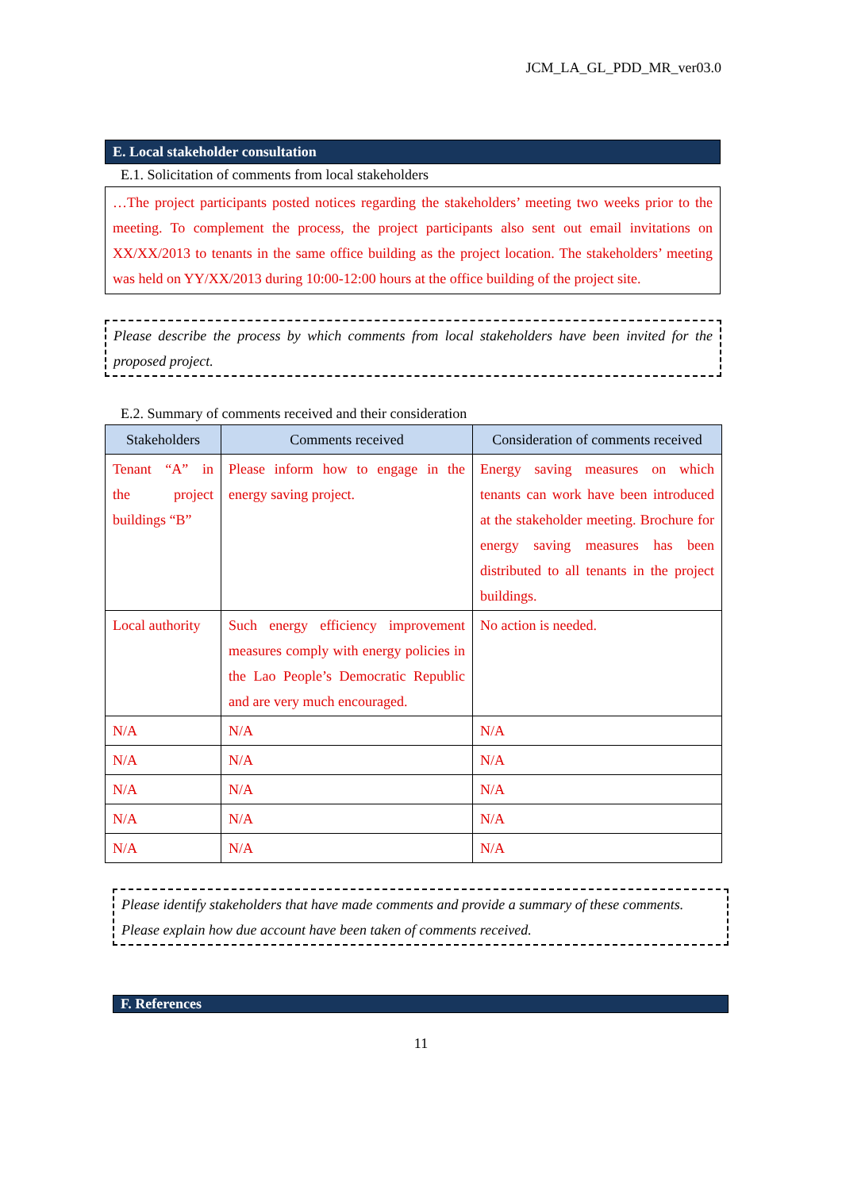JCM_LA_GL_PDD_MR_ver03.0
E. Local stakeholder consultation
E.1. Solicitation of comments from local stakeholders
…The project participants posted notices regarding the stakeholders’ meeting two weeks prior to the meeting. To complement the process, the project participants also sent out email invitations on XX/XX/2013 to tenants in the same office building as the project location. The stakeholders’ meeting was held on YY/XX/2013 during 10:00-12:00 hours at the office building of the project site.
Please describe the process by which comments from local stakeholders have been invited for the proposed project.
E.2. Summary of comments received and their consideration
| Stakeholders | Comments received | Consideration of comments received |
| --- | --- | --- |
| Tenant “A” in the project buildings “B” | Please inform how to engage in the energy saving project. | Energy saving measures on which tenants can work have been introduced at the stakeholder meeting. Brochure for energy saving measures has been distributed to all tenants in the project buildings. |
| Local authority | Such energy efficiency improvement measures comply with energy policies in the Lao People’s Democratic Republic and are very much encouraged. | No action is needed. |
| N/A | N/A | N/A |
| N/A | N/A | N/A |
| N/A | N/A | N/A |
| N/A | N/A | N/A |
| N/A | N/A | N/A |
Please identify stakeholders that have made comments and provide a summary of these comments.
Please explain how due account have been taken of comments received.
F. References
11